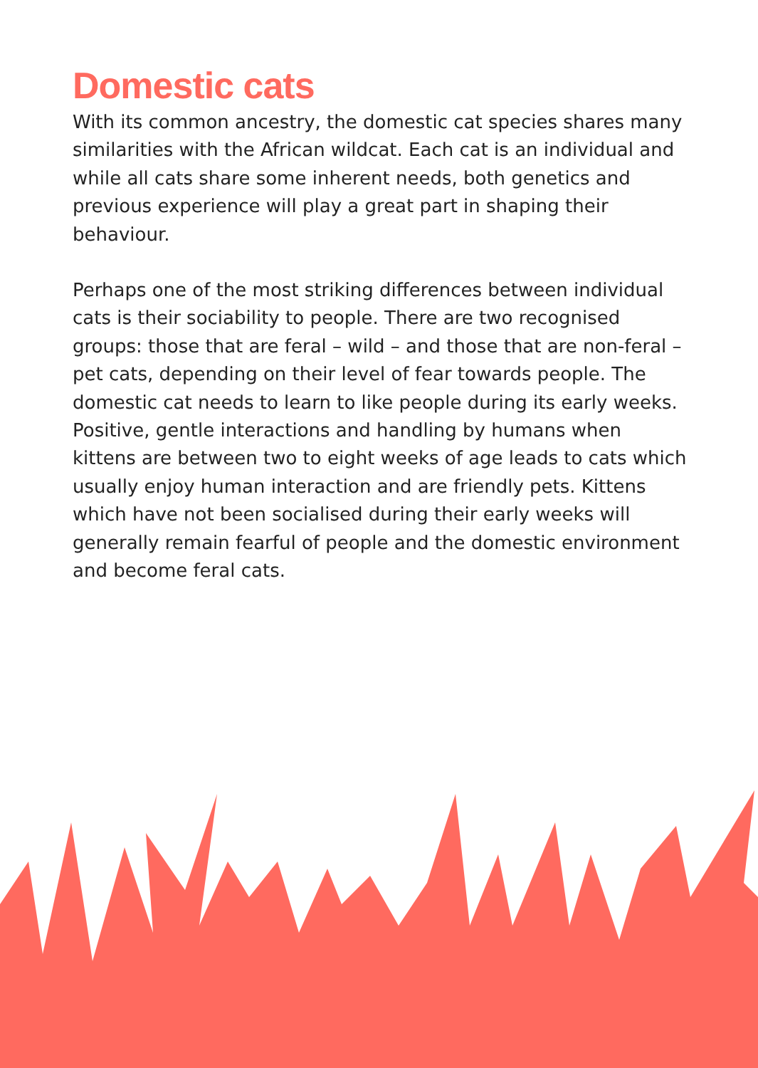Domestic cats
With its common ancestry, the domestic cat species shares many similarities with the African wildcat. Each cat is an individual and while all cats share some inherent needs, both genetics and previous experience will play a great part in shaping their behaviour.
Perhaps one of the most striking differences between individual cats is their sociability to people. There are two recognised groups: those that are feral – wild – and those that are non-feral – pet cats, depending on their level of fear towards people. The domestic cat needs to learn to like people during its early weeks. Positive, gentle interactions and handling by humans when kittens are between two to eight weeks of age leads to cats which usually enjoy human interaction and are friendly pets. Kittens which have not been socialised during their early weeks will generally remain fearful of people and the domestic environment and become feral cats.